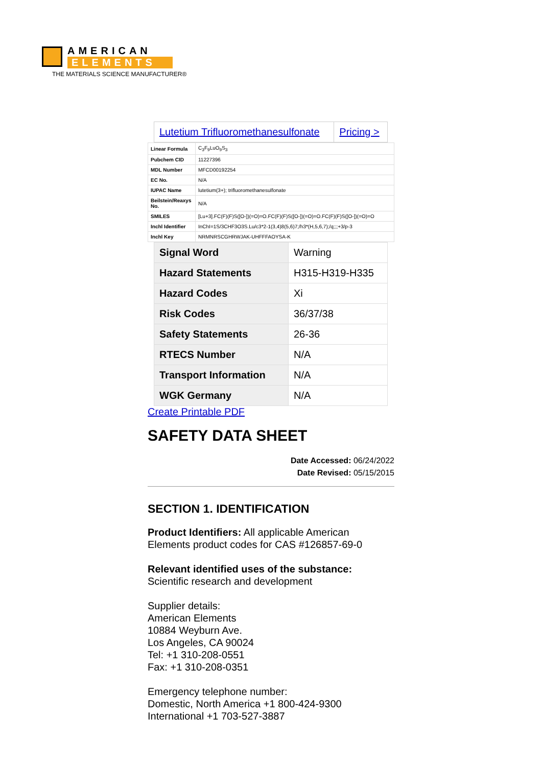AMERICAN
ELEMENTS
THE MATERIALS SCIENCE MANUFACTURER®
| Lutetium Trifluoromethanesulfonate | Pricing > |
| Linear Formula | C<sub>3</sub>F<sub>9</sub>LuO<sub>9</sub>S<sub>3</sub> |
| Pubchem CID | 11227396 |
| MDL Number | MFCD00192254 |
| EC No. | N/A |
| IUPAC Name | lutetium(3+); trifluoromethanesulfonate |
| Beilstein/Reaxys No. | N/A |
| SMILES | [Lu+3].FC(F)(F)S([O-])(=O)=O.FC(F)(F)S([O-])(=O)=O.FC(F)(F)S([O-])(=O)=O |
| Inchl Identifier | InChI=1S/3CHF3O3S.Lu/c3*2-1(3,4)8(5,6)7;/h3*(H,5,6,7);/q;;;+3/p-3 |
| Inchl Key | NRMNRSCGHRWJAK-UHFFFAOYSA-K |
| Signal Word | Warning |
| Hazard Statements | H315-H319-H335 |
| Hazard Codes | Xi |
| Risk Codes | 36/37/38 |
| Safety Statements | 26-36 |
| RTECS Number | N/A |
| Transport Information | N/A |
| WGK Germany | N/A |
Create Printable PDF
SAFETY DATA SHEET
Date Accessed: 06/24/2022
Date Revised: 05/15/2015
SECTION 1. IDENTIFICATION
Product Identifiers: All applicable American Elements product codes for CAS #126857-69-0
Relevant identified uses of the substance:
Scientific research and development
Supplier details:
American Elements
10884 Weyburn Ave.
Los Angeles, CA 90024
Tel: +1 310-208-0551
Fax: +1 310-208-0351
Emergency telephone number:
Domestic, North America +1 800-424-9300
International +1 703-527-3887